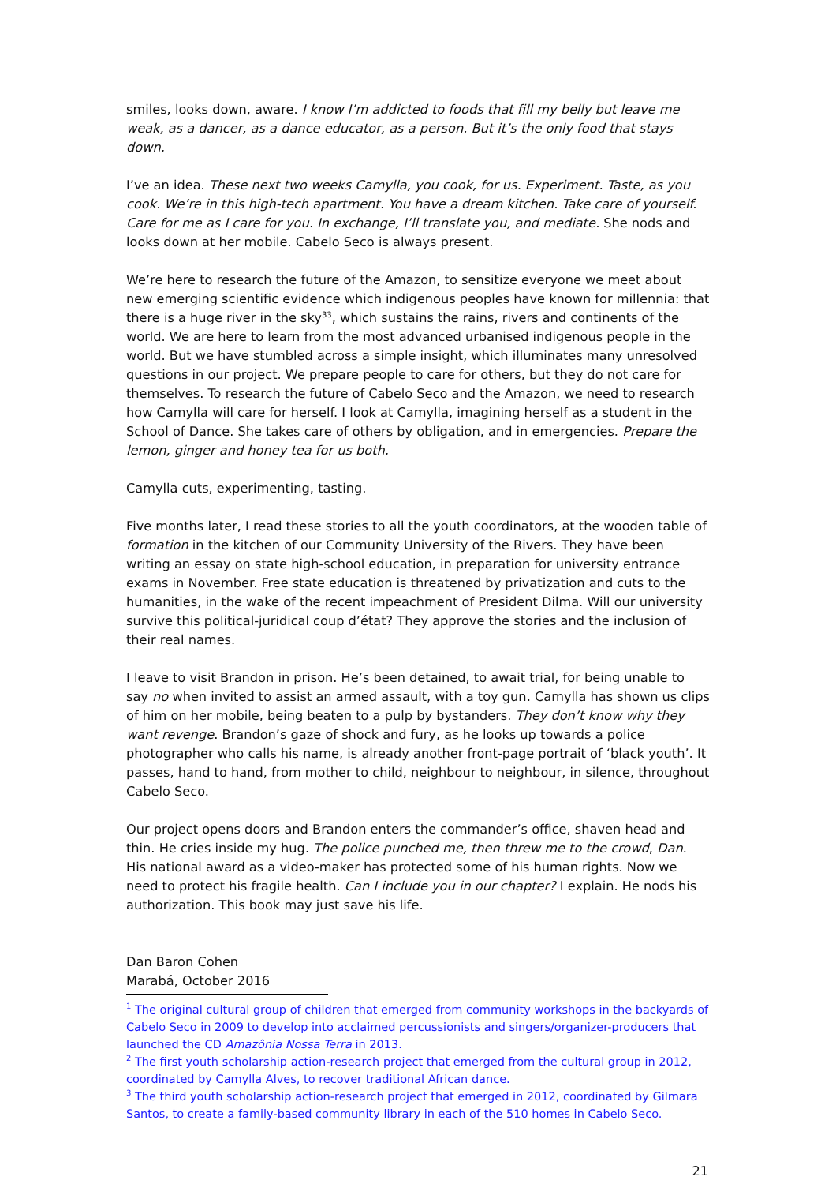smiles, looks down, aware. I know I’m addicted to foods that fill my belly but leave me weak, as a dancer, as a dance educator, as a person. But it’s the only food that stays down.
I’ve an idea. These next two weeks Camylla, you cook, for us. Experiment. Taste, as you cook. We’re in this high-tech apartment. You have a dream kitchen. Take care of yourself. Care for me as I care for you. In exchange, I’ll translate you, and mediate. She nods and looks down at her mobile. Cabelo Seco is always present.
We’re here to research the future of the Amazon, to sensitize everyone we meet about new emerging scientific evidence which indigenous peoples have known for millennia: that there is a huge river in the sky<sup>33</sup>, which sustains the rains, rivers and continents of the world. We are here to learn from the most advanced urbanised indigenous people in the world. But we have stumbled across a simple insight, which illuminates many unresolved questions in our project. We prepare people to care for others, but they do not care for themselves. To research the future of Cabelo Seco and the Amazon, we need to research how Camylla will care for herself. I look at Camylla, imagining herself as a student in the School of Dance. She takes care of others by obligation, and in emergencies. Prepare the lemon, ginger and honey tea for us both.
Camylla cuts, experimenting, tasting.
Five months later, I read these stories to all the youth coordinators, at the wooden table of formation in the kitchen of our Community University of the Rivers. They have been writing an essay on state high-school education, in preparation for university entrance exams in November. Free state education is threatened by privatization and cuts to the humanities, in the wake of the recent impeachment of President Dilma. Will our university survive this political-juridical coup d’état? They approve the stories and the inclusion of their real names.
I leave to visit Brandon in prison. He’s been detained, to await trial, for being unable to say no when invited to assist an armed assault, with a toy gun. Camylla has shown us clips of him on her mobile, being beaten to a pulp by bystanders. They don’t know why they want revenge. Brandon’s gaze of shock and fury, as he looks up towards a police photographer who calls his name, is already another front-page portrait of ‘black youth’. It passes, hand to hand, from mother to child, neighbour to neighbour, in silence, throughout Cabelo Seco.
Our project opens doors and Brandon enters the commander’s office, shaven head and thin. He cries inside my hug. The police punched me, then threw me to the crowd, Dan. His national award as a video-maker has protected some of his human rights. Now we need to protect his fragile health. Can I include you in our chapter? I explain. He nods his authorization. This book may just save his life.
Dan Baron Cohen
Marabá, October 2016
<sup>1</sup> The original cultural group of children that emerged from community workshops in the backyards of Cabelo Seco in 2009 to develop into acclaimed percussionists and singers/organizer-producers that launched the CD Amazônia Nossa Terra in 2013.
<sup>2</sup> The first youth scholarship action-research project that emerged from the cultural group in 2012, coordinated by Camylla Alves, to recover traditional African dance.
<sup>3</sup> The third youth scholarship action-research project that emerged in 2012, coordinated by Gilmara Santos, to create a family-based community library in each of the 510 homes in Cabelo Seco.
21